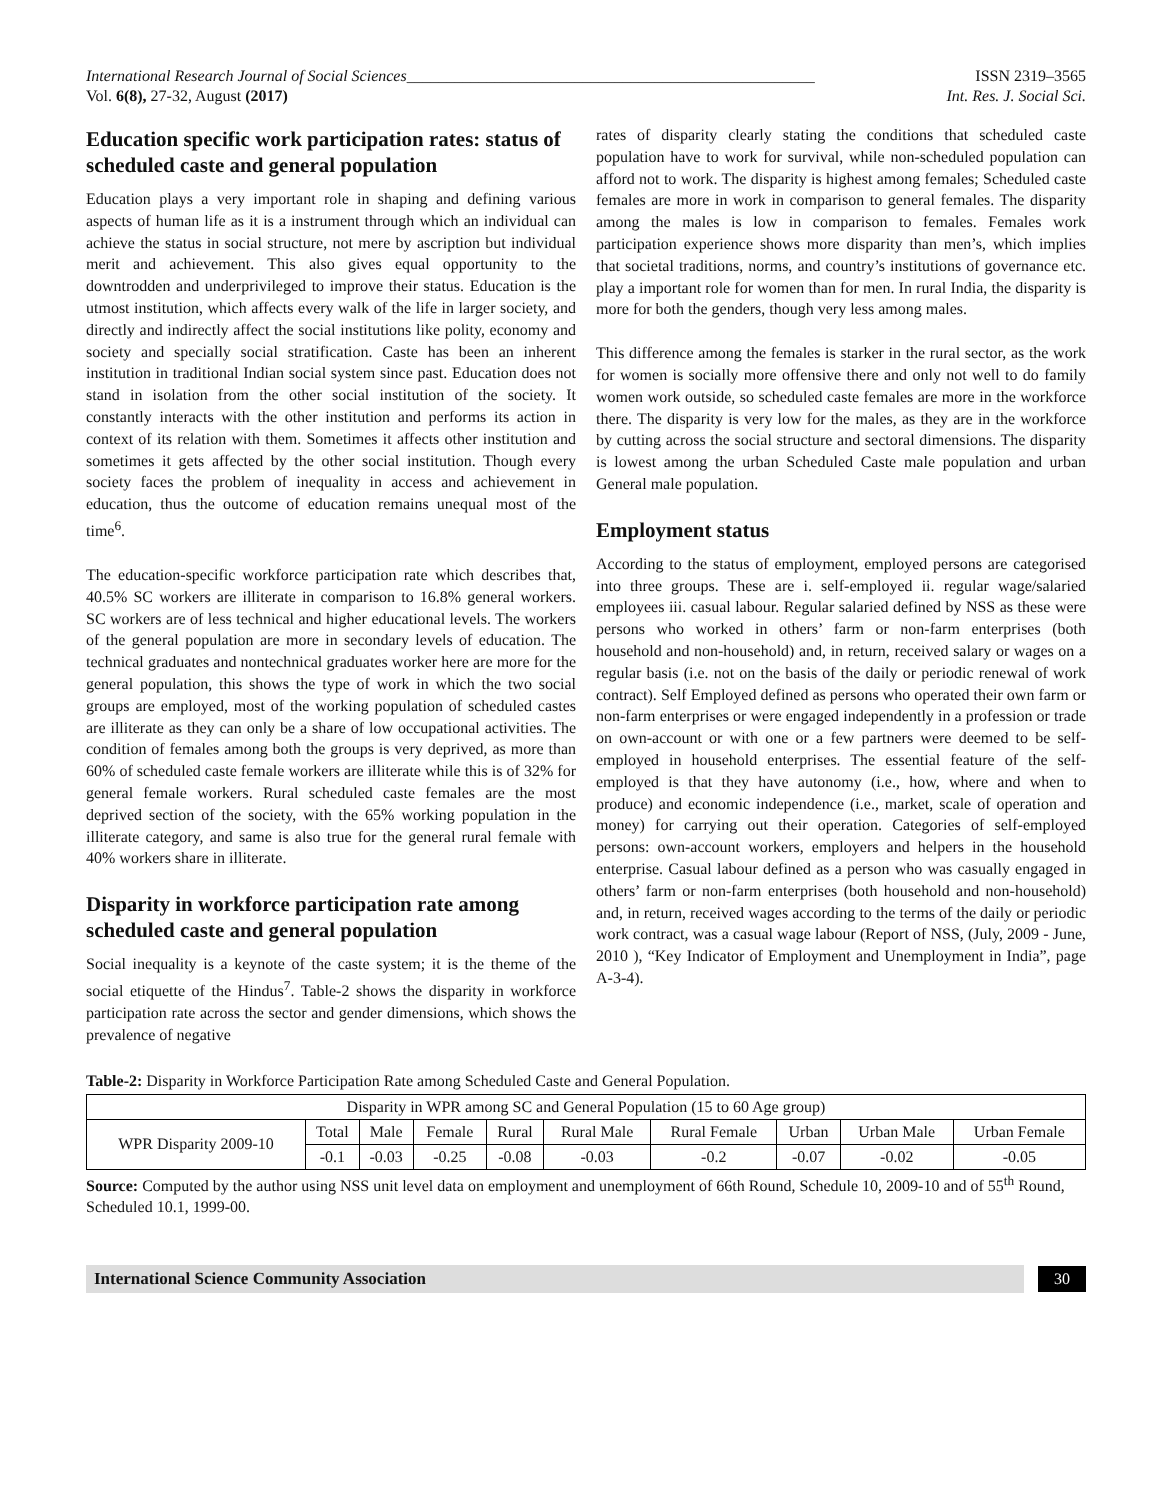International Research Journal of Social Sciences___________________________________________________ ISSN 2319–3565
Vol. 6(8), 27-32, August (2017) Int. Res. J. Social Sci.
Education specific work participation rates: status of scheduled caste and general population
Education plays a very important role in shaping and defining various aspects of human life as it is a instrument through which an individual can achieve the status in social structure, not mere by ascription but individual merit and achievement. This also gives equal opportunity to the downtrodden and underprivileged to improve their status. Education is the utmost institution, which affects every walk of the life in larger society, and directly and indirectly affect the social institutions like polity, economy and society and specially social stratification. Caste has been an inherent institution in traditional Indian social system since past. Education does not stand in isolation from the other social institution of the society. It constantly interacts with the other institution and performs its action in context of its relation with them. Sometimes it affects other institution and sometimes it gets affected by the other social institution. Though every society faces the problem of inequality in access and achievement in education, thus the outcome of education remains unequal most of the time<sup>6</sup>.
The education-specific workforce participation rate which describes that, 40.5% SC workers are illiterate in comparison to 16.8% general workers. SC workers are of less technical and higher educational levels. The workers of the general population are more in secondary levels of education. The technical graduates and nontechnical graduates worker here are more for the general population, this shows the type of work in which the two social groups are employed, most of the working population of scheduled castes are illiterate as they can only be a share of low occupational activities. The condition of females among both the groups is very deprived, as more than 60% of scheduled caste female workers are illiterate while this is of 32% for general female workers. Rural scheduled caste females are the most deprived section of the society, with the 65% working population in the illiterate category, and same is also true for the general rural female with 40% workers share in illiterate.
Disparity in workforce participation rate among scheduled caste and general population
Social inequality is a keynote of the caste system; it is the theme of the social etiquette of the Hindus<sup>7</sup>. Table-2 shows the disparity in workforce participation rate across the sector and gender dimensions, which shows the prevalence of negative
rates of disparity clearly stating the conditions that scheduled caste population have to work for survival, while non-scheduled population can afford not to work. The disparity is highest among females; Scheduled caste females are more in work in comparison to general females. The disparity among the males is low in comparison to females. Females work participation experience shows more disparity than men’s, which implies that societal traditions, norms, and country’s institutions of governance etc. play a important role for women than for men. In rural India, the disparity is more for both the genders, though very less among males.
This difference among the females is starker in the rural sector, as the work for women is socially more offensive there and only not well to do family women work outside, so scheduled caste females are more in the workforce there. The disparity is very low for the males, as they are in the workforce by cutting across the social structure and sectoral dimensions. The disparity is lowest among the urban Scheduled Caste male population and urban General male population.
Employment status
According to the status of employment, employed persons are categorised into three groups. These are i. self-employed ii. regular wage/salaried employees iii. casual labour. Regular salaried defined by NSS as these were persons who worked in others’ farm or non-farm enterprises (both household and non-household) and, in return, received salary or wages on a regular basis (i.e. not on the basis of the daily or periodic renewal of work contract). Self Employed defined as persons who operated their own farm or non-farm enterprises or were engaged independently in a profession or trade on own-account or with one or a few partners were deemed to be self-employed in household enterprises. The essential feature of the self-employed is that they have autonomy (i.e., how, where and when to produce) and economic independence (i.e., market, scale of operation and money) for carrying out their operation. Categories of self-employed persons: own-account workers, employers and helpers in the household enterprise. Casual labour defined as a person who was casually engaged in others’ farm or non-farm enterprises (both household and non-household) and, in return, received wages according to the terms of the daily or periodic work contract, was a casual wage labour (Report of NSS, (July, 2009 - June, 2010 ), “Key Indicator of Employment and Unemployment in India”, page A-3-4).
Table-2: Disparity in Workforce Participation Rate among Scheduled Caste and General Population.
| Disparity in WPR among SC and General Population (15 to 60 Age group) | | | | | | | | | |
| WPR Disparity 2009-10 | Total | Male | Female | Rural | Rural Male | Rural Female | Urban | Urban Male | Urban Female |
| | -0.1 | -0.03 | -0.25 | -0.08 | -0.03 | -0.2 | -0.07 | -0.02 | -0.05 |
Source: Computed by the author using NSS unit level data on employment and unemployment of 66th Round, Schedule 10, 2009-10 and of 55<sup>th</sup> Round, Scheduled 10.1, 1999-00.
International Science Community Association
30